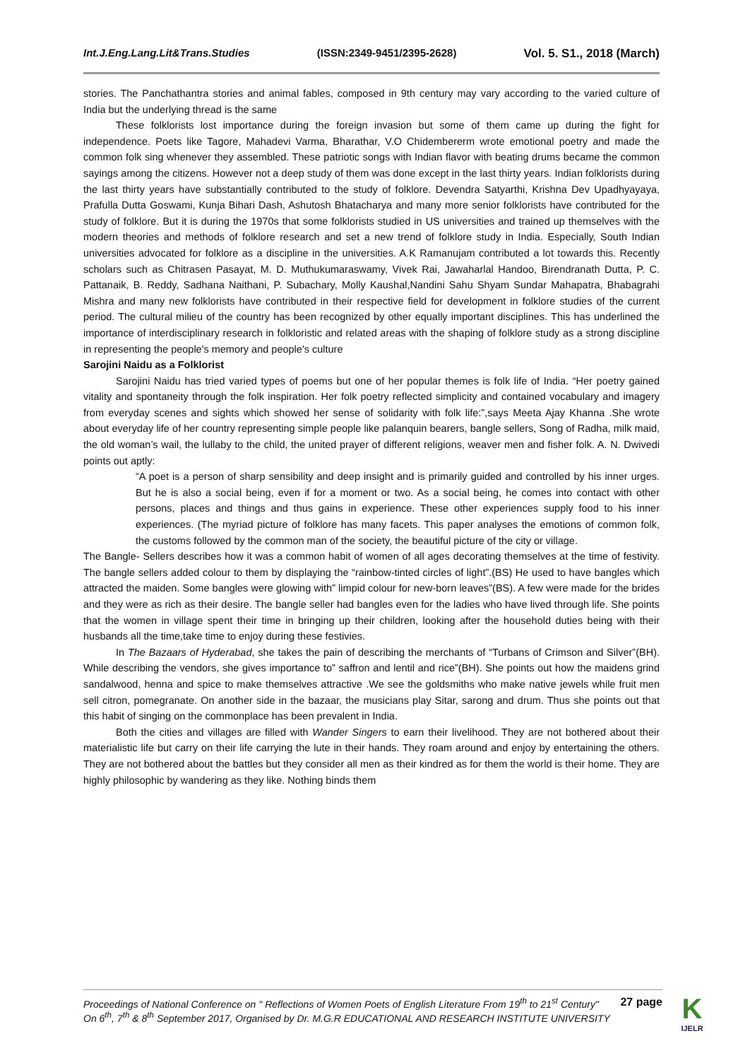Int.J.Eng.Lang.Lit&Trans.Studies (ISSN:2349-9451/2395-2628) Vol. 5. S1., 2018 (March)
stories. The Panchathantra stories and animal fables, composed in 9th century may vary according to the varied culture of India but the underlying thread is the same
These folklorists lost importance during the foreign invasion but some of them came up during the fight for independence. Poets like Tagore, Mahadevi Varma, Bharathar, V.O Chidembererm wrote emotional poetry and made the common folk sing whenever they assembled. These patriotic songs with Indian flavor with beating drums became the common sayings among the citizens. However not a deep study of them was done except in the last thirty years. Indian folklorists during the last thirty years have substantially contributed to the study of folklore. Devendra Satyarthi, Krishna Dev Upadhyayaya, Prafulla Dutta Goswami, Kunja Bihari Dash, Ashutosh Bhatacharya and many more senior folklorists have contributed for the study of folklore. But it is during the 1970s that some folklorists studied in US universities and trained up themselves with the modern theories and methods of folklore research and set a new trend of folklore study in India. Especially, South Indian universities advocated for folklore as a discipline in the universities. A.K Ramanujam contributed a lot towards this. Recently scholars such as Chitrasen Pasayat, M. D. Muthukumaraswamy, Vivek Rai, Jawaharlal Handoo, Birendranath Dutta, P. C. Pattanaik, B. Reddy, Sadhana Naithani, P. Subachary, Molly Kaushal,Nandini Sahu Shyam Sundar Mahapatra, Bhabagrahi Mishra and many new folklorists have contributed in their respective field for development in folklore studies of the current period. The cultural milieu of the country has been recognized by other equally important disciplines. This has underlined the importance of interdisciplinary research in folkloristic and related areas with the shaping of folklore study as a strong discipline in representing the people's memory and people's culture
Sarojini Naidu as a Folklorist
Sarojini Naidu has tried varied types of poems but one of her popular themes is folk life of India. “Her poetry gained vitality and spontaneity through the folk inspiration. Her folk poetry reflected simplicity and contained vocabulary and imagery from everyday scenes and sights which showed her sense of solidarity with folk life:”,says Meeta Ajay Khanna .She wrote about everyday life of her country representing simple people like palanquin bearers, bangle sellers, Song of Radha, milk maid, the old woman’s wail, the lullaby to the child, the united prayer of different religions, weaver men and fisher folk. A. N. Dwivedi points out aptly:
“A poet is a person of sharp sensibility and deep insight and is primarily guided and controlled by his inner urges. But he is also a social being, even if for a moment or two. As a social being, he comes into contact with other persons, places and things and thus gains in experience. These other experiences supply food to his inner experiences. (The myriad picture of folklore has many facets. This paper analyses the emotions of common folk, the customs followed by the common man of the society, the beautiful picture of the city or village.
The Bangle- Sellers describes how it was a common habit of women of all ages decorating themselves at the time of festivity. The bangle sellers added colour to them by displaying the “rainbow-tinted circles of light”.(BS) He used to have bangles which attracted the maiden. Some bangles were glowing with” limpid colour for new-born leaves”(BS). A few were made for the brides and they were as rich as their desire. The bangle seller had bangles even for the ladies who have lived through life. She points that the women in village spent their time in bringing up their children, looking after the household duties being with their husbands all the time,take time to enjoy during these festivies.
In The Bazaars of Hyderabad, she takes the pain of describing the merchants of “Turbans of Crimson and Silver”(BH). While describing the vendors, she gives importance to” saffron and lentil and rice”(BH). She points out how the maidens grind sandalwood, henna and spice to make themselves attractive .We see the goldsmiths who make native jewels while fruit men sell citron, pomegranate. On another side in the bazaar, the musicians play Sitar, sarong and drum. Thus she points out that this habit of singing on the commonplace has been prevalent in India.
Both the cities and villages are filled with Wander Singers to earn their livelihood. They are not bothered about their materialistic life but carry on their life carrying the lute in their hands. They roam around and enjoy by entertaining the others. They are not bothered about the battles but they consider all men as their kindred as for them the world is their home. They are highly philosophic by wandering as they like. Nothing binds them
Proceedings of National Conference on " Reflections of Women Poets of English Literature From 19<sup>th</sup> to 21<sup>st</sup> Century" On 6<sup>th</sup>, 7<sup>th</sup> & 8<sup>th</sup> September 2017, Organised by Dr. M.G.R EDUCATIONAL AND RESEARCH INSTITUTE UNIVERSITY 27 page
K
IJELR